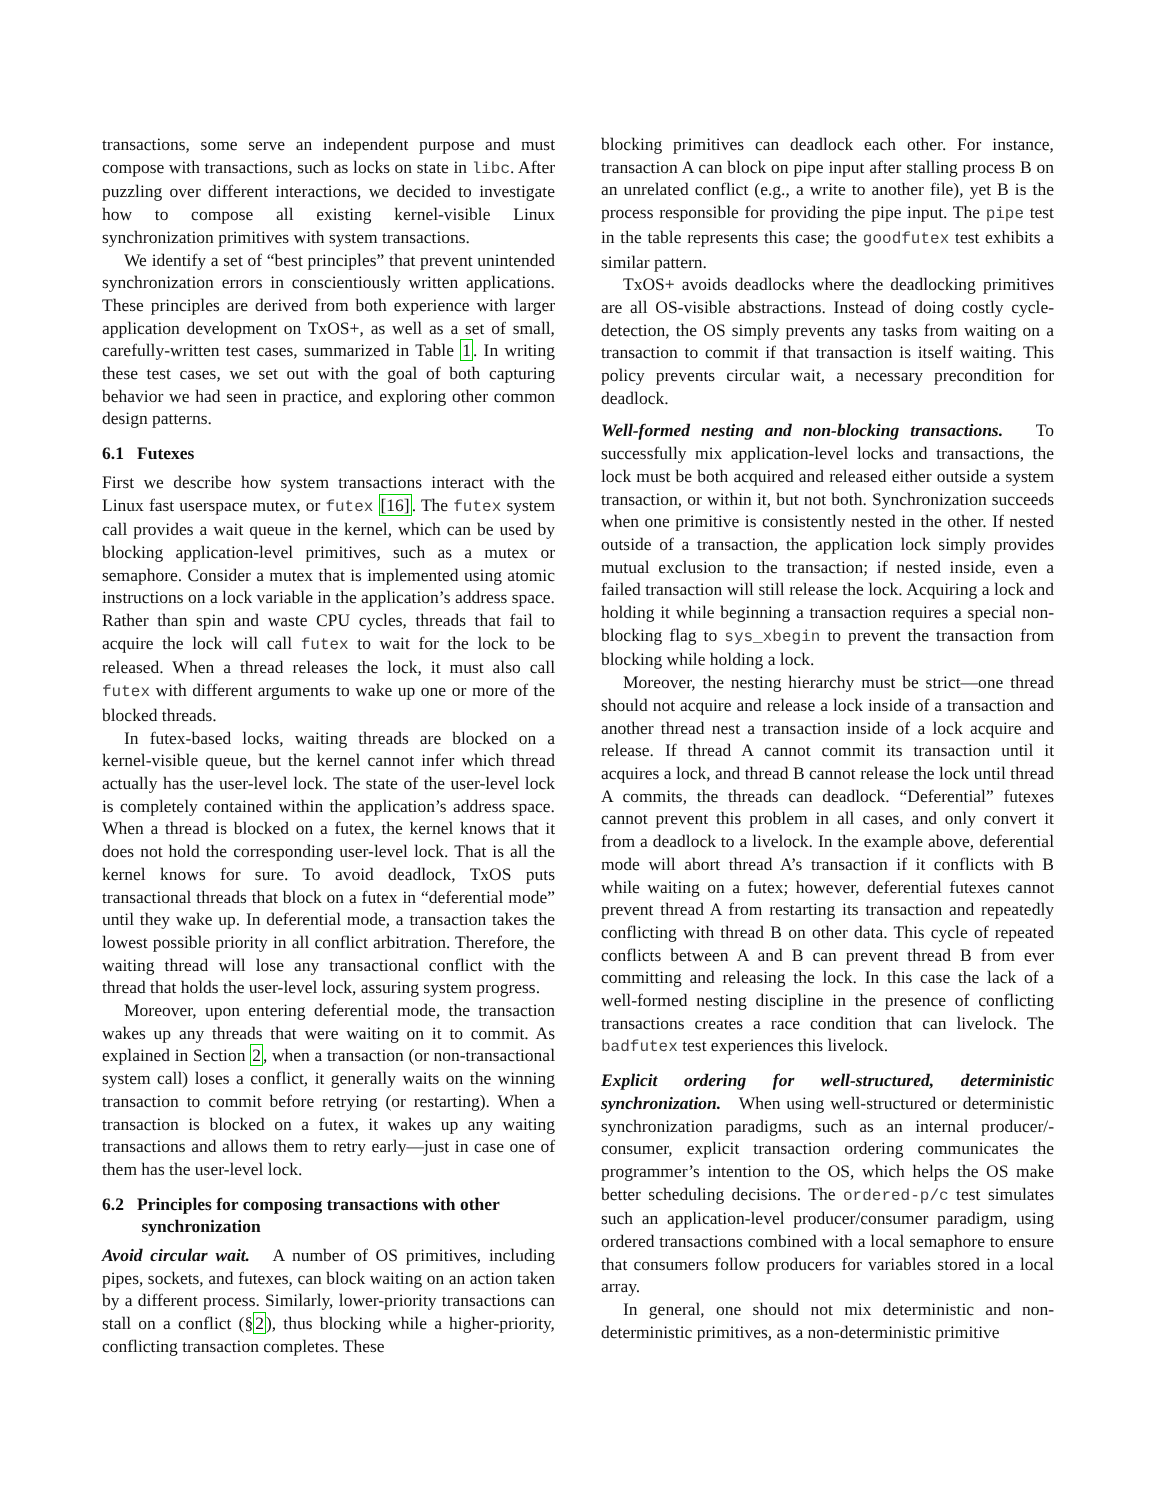transactions, some serve an independent purpose and must compose with transactions, such as locks on state in libc. After puzzling over different interactions, we decided to investigate how to compose all existing kernel-visible Linux synchronization primitives with system transactions.
We identify a set of “best principles” that prevent unintended synchronization errors in conscientiously written applications. These principles are derived from both experience with larger application development on TxOS+, as well as a set of small, carefully-written test cases, summarized in Table 1. In writing these test cases, we set out with the goal of both capturing behavior we had seen in practice, and exploring other common design patterns.
6.1 Futexes
First we describe how system transactions interact with the Linux fast userspace mutex, or futex [16]. The futex system call provides a wait queue in the kernel, which can be used by blocking application-level primitives, such as a mutex or semaphore. Consider a mutex that is implemented using atomic instructions on a lock variable in the application’s address space. Rather than spin and waste CPU cycles, threads that fail to acquire the lock will call futex to wait for the lock to be released. When a thread releases the lock, it must also call futex with different arguments to wake up one or more of the blocked threads.
In futex-based locks, waiting threads are blocked on a kernel-visible queue, but the kernel cannot infer which thread actually has the user-level lock. The state of the user-level lock is completely contained within the application’s address space. When a thread is blocked on a futex, the kernel knows that it does not hold the corresponding user-level lock. That is all the kernel knows for sure. To avoid deadlock, TxOS puts transactional threads that block on a futex in “deferential mode” until they wake up. In deferential mode, a transaction takes the lowest possible priority in all conflict arbitration. Therefore, the waiting thread will lose any transactional conflict with the thread that holds the user-level lock, assuring system progress.
Moreover, upon entering deferential mode, the transaction wakes up any threads that were waiting on it to commit. As explained in Section 2, when a transaction (or non-transactional system call) loses a conflict, it generally waits on the winning transaction to commit before retrying (or restarting). When a transaction is blocked on a futex, it wakes up any waiting transactions and allows them to retry early—just in case one of them has the user-level lock.
6.2 Principles for composing transactions with other
synchronization
Avoid circular wait. A number of OS primitives, including pipes, sockets, and futexes, can block waiting on an action taken by a different process. Similarly, lower-priority transactions can stall on a conflict (§2), thus blocking while a higher-priority, conflicting transaction completes. These
blocking primitives can deadlock each other. For instance, transaction A can block on pipe input after stalling process B on an unrelated conflict (e.g., a write to another file), yet B is the process responsible for providing the pipe input. The pipe test in the table represents this case; the goodfutex test exhibits a similar pattern.
TxOS+ avoids deadlocks where the deadlocking primitives are all OS-visible abstractions. Instead of doing costly cycle-detection, the OS simply prevents any tasks from waiting on a transaction to commit if that transaction is itself waiting. This policy prevents circular wait, a necessary precondition for deadlock.
Well-formed nesting and non-blocking transactions. To successfully mix application-level locks and transactions, the lock must be both acquired and released either outside a system transaction, or within it, but not both. Synchronization succeeds when one primitive is consistently nested in the other. If nested outside of a transaction, the application lock simply provides mutual exclusion to the transaction; if nested inside, even a failed transaction will still release the lock. Acquiring a lock and holding it while beginning a transaction requires a special non-blocking flag to sys_xbegin to prevent the transaction from blocking while holding a lock.
Moreover, the nesting hierarchy must be strict—one thread should not acquire and release a lock inside of a transaction and another thread nest a transaction inside of a lock acquire and release. If thread A cannot commit its transaction until it acquires a lock, and thread B cannot release the lock until thread A commits, the threads can deadlock. “Deferential” futexes cannot prevent this problem in all cases, and only convert it from a deadlock to a livelock. In the example above, deferential mode will abort thread A’s transaction if it conflicts with B while waiting on a futex; however, deferential futexes cannot prevent thread A from restarting its transaction and repeatedly conflicting with thread B on other data. This cycle of repeated conflicts between A and B can prevent thread B from ever committing and releasing the lock. In this case the lack of a well-formed nesting discipline in the presence of conflicting transactions creates a race condition that can livelock. The badfutex test experiences this livelock.
Explicit ordering for well-structured, deterministic synchronization. When using well-structured or deterministic synchronization paradigms, such as an internal producer/-consumer, explicit transaction ordering communicates the programmer’s intention to the OS, which helps the OS make better scheduling decisions. The ordered-p/c test simulates such an application-level producer/consumer paradigm, using ordered transactions combined with a local semaphore to ensure that consumers follow producers for variables stored in a local array.
In general, one should not mix deterministic and non-deterministic primitives, as a non-deterministic primitive